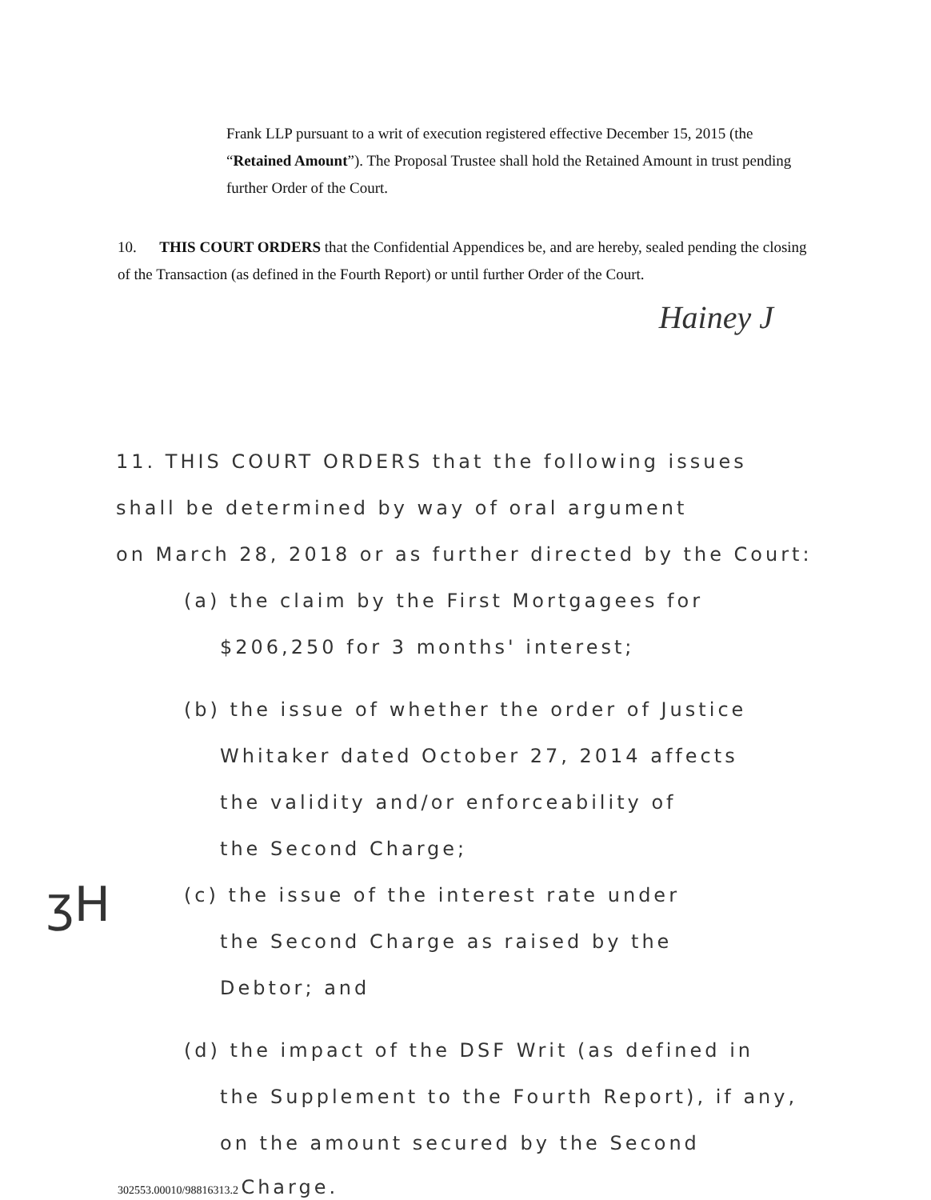Frank LLP pursuant to a writ of execution registered effective December 15, 2015 (the “Retained Amount”). The Proposal Trustee shall hold the Retained Amount in trust pending further Order of the Court.
10. THIS COURT ORDERS that the Confidential Appendices be, and are hereby, sealed pending the closing of the Transaction (as defined in the Fourth Report) or until further Order of the Court.
Hainey J
11. THIS COURT ORDERS that the following issues
shall be determined by way of oral argument
on March 28, 2018 or as further directed by the Court:
(a) the claim by the First Mortgagees for
$206,250 for 3 months' interest;
(b) the issue of whether the order of Justice
Whitaker dated October 27, 2014 affects
the validity and/or enforceability of
the Second Charge;
(c) the issue of the interest rate under
the Second Charge as raised by the
Debtor; and
(d) the impact of the DSF Writ (as defined in
the Supplement to the Fourth Report), if any,
on the amount secured by the Second
ʒH
302553.00010/98816313.2 Charge.